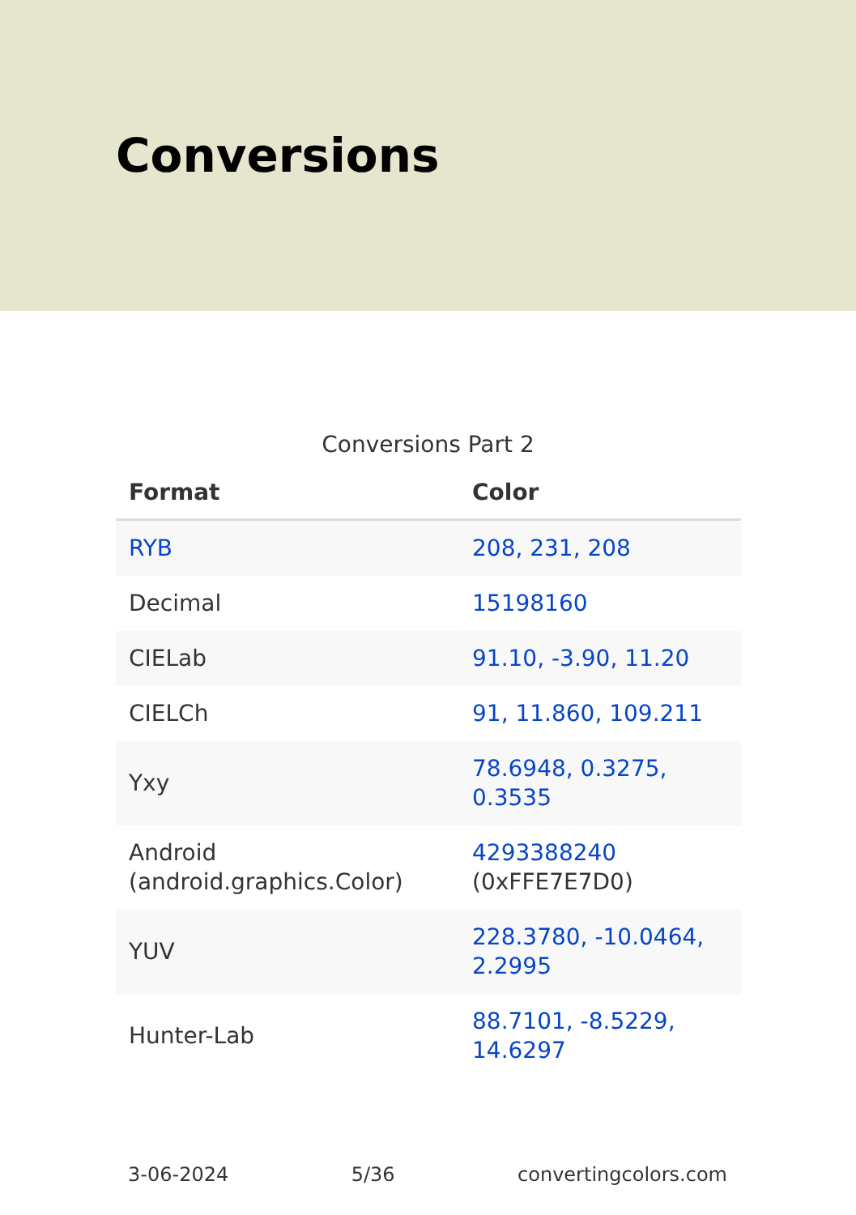Conversions
Conversions Part 2
| Format | Color |
| --- | --- |
| RYB | 208, 231, 208 |
| Decimal | 15198160 |
| CIELab | 91.10, -3.90, 11.20 |
| CIELCh | 91, 11.860, 109.211 |
| Yxy | 78.6948, 0.3275, 0.3535 |
| Android (android.graphics.Color) | 4293388240 (0xFFE7E7D0) |
| YUV | 228.3780, -10.0464, 2.2995 |
| Hunter-Lab | 88.7101, -8.5229, 14.6297 |
3-06-2024 5/36 convertingcolors.com